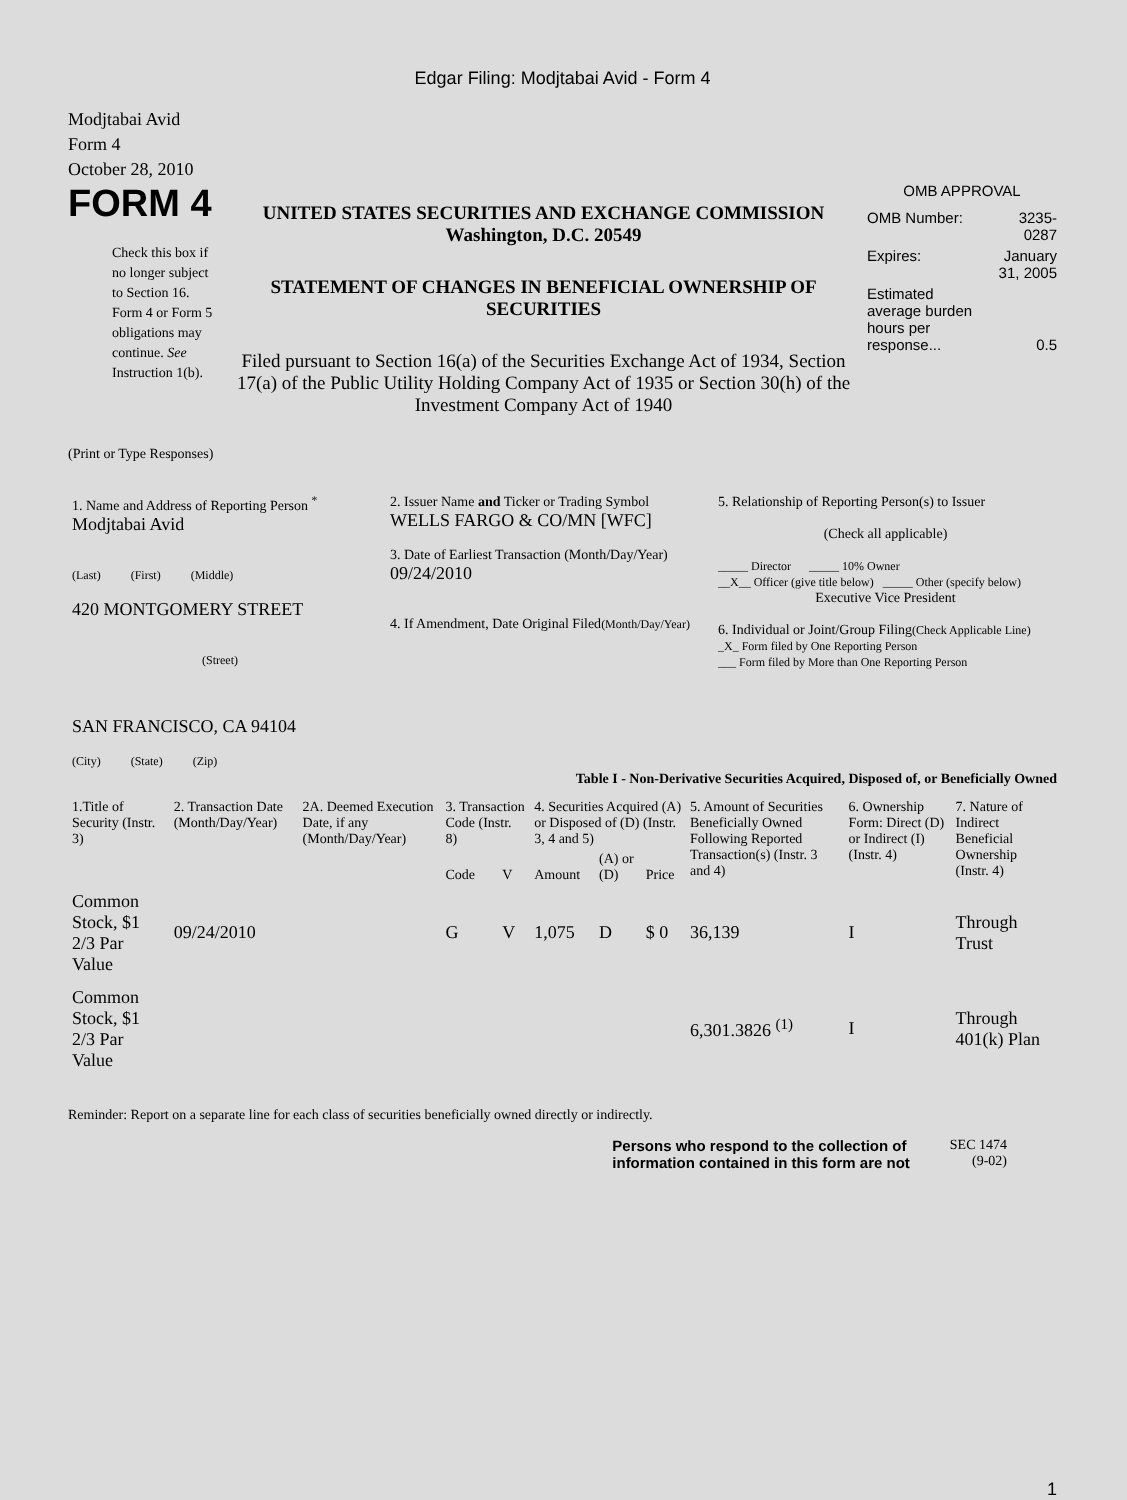Edgar Filing: Modjtabai Avid - Form 4
Modjtabai Avid
Form 4
October 28, 2010
FORM 4
Check this box if no longer subject to Section 16. Form 4 or Form 5 obligations may continue. See Instruction 1(b).
UNITED STATES SECURITIES AND EXCHANGE COMMISSION
Washington, D.C. 20549
STATEMENT OF CHANGES IN BENEFICIAL OWNERSHIP OF SECURITIES
Filed pursuant to Section 16(a) of the Securities Exchange Act of 1934, Section 17(a) of the Public Utility Holding Company Act of 1935 or Section 30(h) of the Investment Company Act of 1940
OMB APPROVAL
| OMB Number: | 3235-0287 |
| Expires: | January 31, 2005 |
| Estimated average burden hours per response... | 0.5 |
(Print or Type Responses)
| 1. Name and Address of Reporting Person <sup>*</sup> Modjtabai Avid (Last) (First) (Middle) 420 MONTGOMERY STREET (Street) SAN FRANCISCO, CA 94104 (City) (State) (Zip) | 2. Issuer Name and Ticker or Trading Symbol WELLS FARGO & CO/MN [WFC] 3. Date of Earliest Transaction (Month/Day/Year) 09/24/2010 4. If Amendment, Date Original Filed (Month/Day/Year) | 5. Relationship of Reporting Person(s) to Issuer (Check all applicable) _____ Director _____ 10% Owner __X__ Officer (give title below) _____ Other (specify below) Executive Vice President 6. Individual or Joint/Group Filing (Check Applicable Line) _X_ Form filed by One Reporting Person ___ Form filed by More than One Reporting Person |
Table I - Non-Derivative Securities Acquired, Disposed of, or Beneficially Owned
| 1.Title of Security (Instr. 3) | 2. Transaction Date (Month/Day/Year) | 2A. Deemed Execution Date, if any (Month/Day/Year) | 3. Transaction Code (Instr. 8) | | 4. Securities Acquired (A) or Disposed of (D) (Instr. 3, 4 and 5) | | | 5. Amount of Securities Beneficially Owned Following Reported Transaction(s) (Instr. 3 and 4) | 6. Ownership Form: Direct (D) or Indirect (I) (Instr. 4) | 7. Nature of Indirect Beneficial Ownership (Instr. 4) |
| --- | --- | --- | --- | --- | --- | --- | --- | --- | --- | --- |
| | | | Code | V | Amount | (A) or (D) | Price | | | |
| Common Stock, $1 2/3 Par Value | 09/24/2010 | | G | V | 1,075 | D | $ 0 | 36,139 | I | Through Trust |
| Common Stock, $1 2/3 Par Value | | | | | | | | 6,301.3826 <sup>(1)</sup> | I | Through 401(k) Plan |
Reminder: Report on a separate line for each class of securities beneficially owned directly or indirectly.
Persons who respond to the collection of
information contained in this form are not
SEC 1474
(9-02)
1